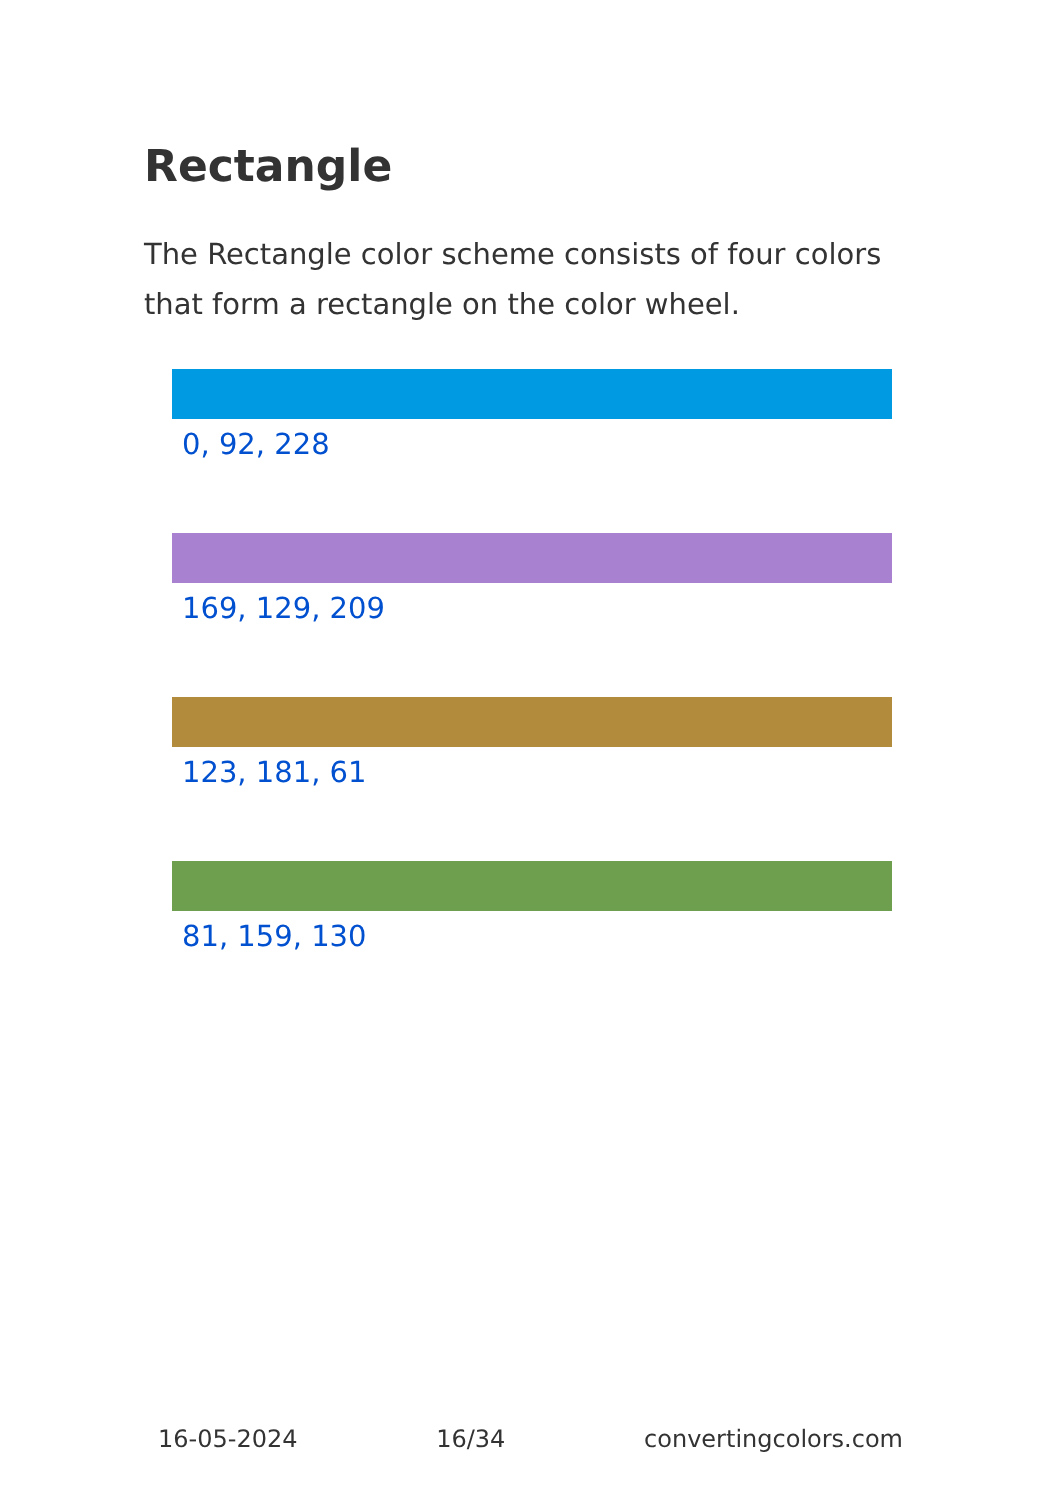Rectangle
The Rectangle color scheme consists of four colors that form a rectangle on the color wheel.
0, 92, 228
169, 129, 209
123, 181, 61
81, 159, 130
16-05-2024 16/34 convertingcolors.com